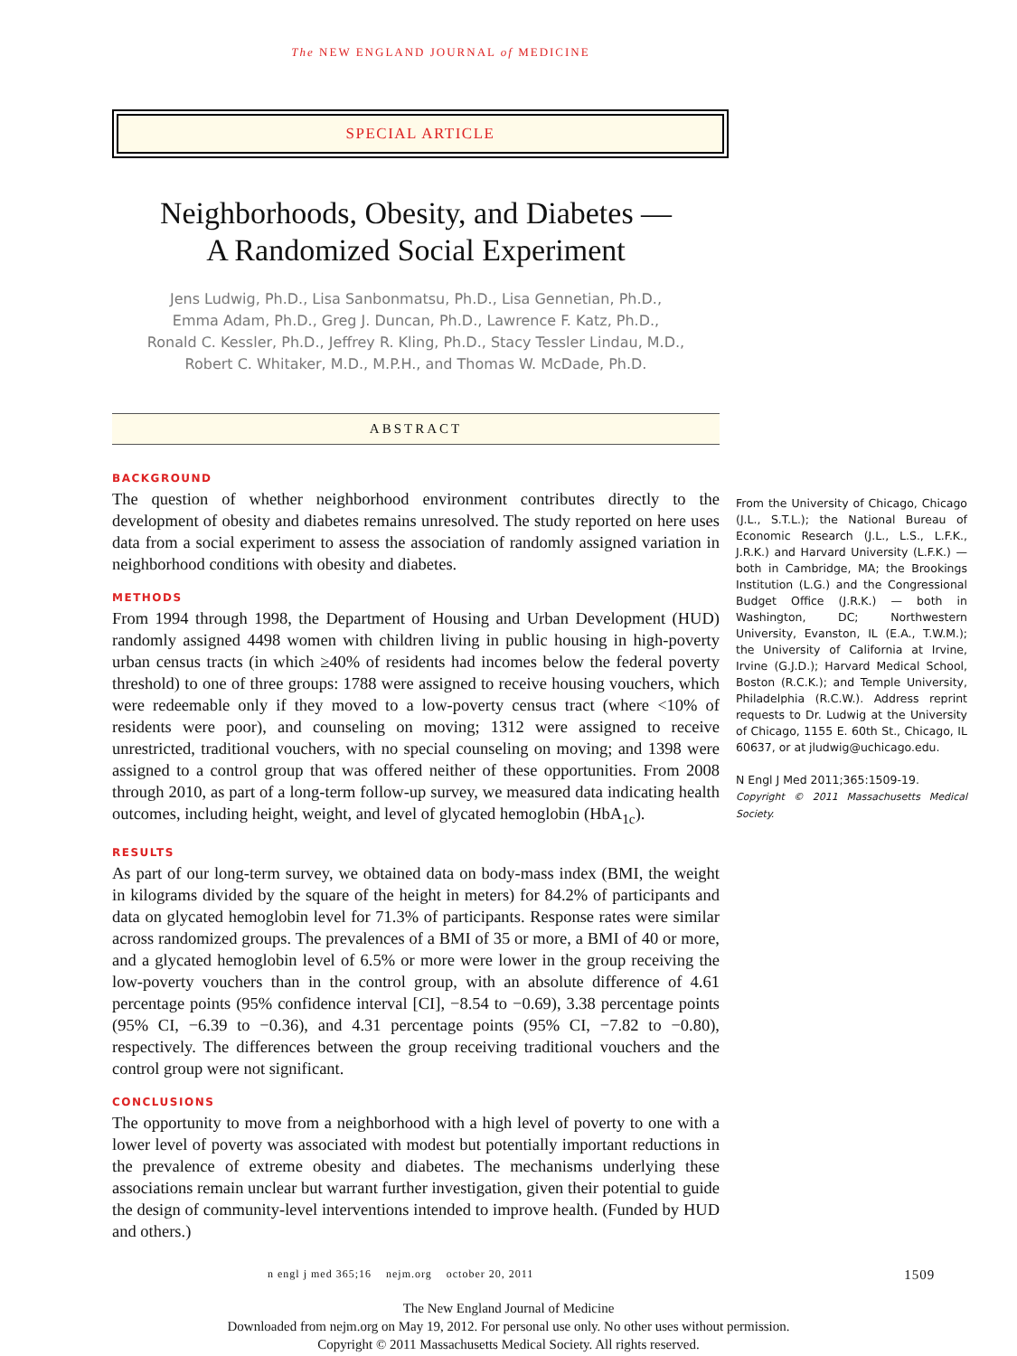The NEW ENGLAND JOURNAL of MEDICINE
SPECIAL ARTICLE
Neighborhoods, Obesity, and Diabetes —
A Randomized Social Experiment
Jens Ludwig, Ph.D., Lisa Sanbonmatsu, Ph.D., Lisa Gennetian, Ph.D.,
Emma Adam, Ph.D., Greg J. Duncan, Ph.D., Lawrence F. Katz, Ph.D.,
Ronald C. Kessler, Ph.D., Jeffrey R. Kling, Ph.D., Stacy Tessler Lindau, M.D.,
Robert C. Whitaker, M.D., M.P.H., and Thomas W. McDade, Ph.D.
ABSTRACT
BACKGROUND
The question of whether neighborhood environment contributes directly to the development of obesity and diabetes remains unresolved. The study reported on here uses data from a social experiment to assess the association of randomly assigned variation in neighborhood conditions with obesity and diabetes.
METHODS
From 1994 through 1998, the Department of Housing and Urban Development (HUD) randomly assigned 4498 women with children living in public housing in high-poverty urban census tracts (in which ≥40% of residents had incomes below the federal poverty threshold) to one of three groups: 1788 were assigned to receive housing vouchers, which were redeemable only if they moved to a low-poverty census tract (where <10% of residents were poor), and counseling on moving; 1312 were assigned to receive unrestricted, traditional vouchers, with no special counseling on moving; and 1398 were assigned to a control group that was offered neither of these opportunities. From 2008 through 2010, as part of a long-term follow-up survey, we measured data indicating health outcomes, including height, weight, and level of glycated hemoglobin (HbA<sub>1c</sub>).
RESULTS
As part of our long-term survey, we obtained data on body-mass index (BMI, the weight in kilograms divided by the square of the height in meters) for 84.2% of participants and data on glycated hemoglobin level for 71.3% of participants. Response rates were similar across randomized groups. The prevalences of a BMI of 35 or more, a BMI of 40 or more, and a glycated hemoglobin level of 6.5% or more were lower in the group receiving the low-poverty vouchers than in the control group, with an absolute difference of 4.61 percentage points (95% confidence interval [CI], −8.54 to −0.69), 3.38 percentage points (95% CI, −6.39 to −0.36), and 4.31 percentage points (95% CI, −7.82 to −0.80), respectively. The differences between the group receiving traditional vouchers and the control group were not significant.
CONCLUSIONS
The opportunity to move from a neighborhood with a high level of poverty to one with a lower level of poverty was associated with modest but potentially important reductions in the prevalence of extreme obesity and diabetes. The mechanisms underlying these associations remain unclear but warrant further investigation, given their potential to guide the design of community-level interventions intended to improve health. (Funded by HUD and others.)
From the University of Chicago, Chicago (J.L., S.T.L.); the National Bureau of Economic Research (J.L., L.S., L.F.K., J.R.K.) and Harvard University (L.F.K.) — both in Cambridge, MA; the Brookings Institution (L.G.) and the Congressional Budget Office (J.R.K.) — both in Washington, DC; Northwestern University, Evanston, IL (E.A., T.W.M.); the University of California at Irvine, Irvine (G.J.D.); Harvard Medical School, Boston (R.C.K.); and Temple University, Philadelphia (R.C.W.). Address reprint requests to Dr. Ludwig at the University of Chicago, 1155 E. 60th St., Chicago, IL 60637, or at jludwig@uchicago.edu.
N Engl J Med 2011;365:1509-19.
Copyright © 2011 Massachusetts Medical Society.
n engl j med 365;16 nejm.org october 20, 2011 1509
The New England Journal of Medicine
Downloaded from nejm.org on May 19, 2012. For personal use only. No other uses without permission.
Copyright © 2011 Massachusetts Medical Society. All rights reserved.